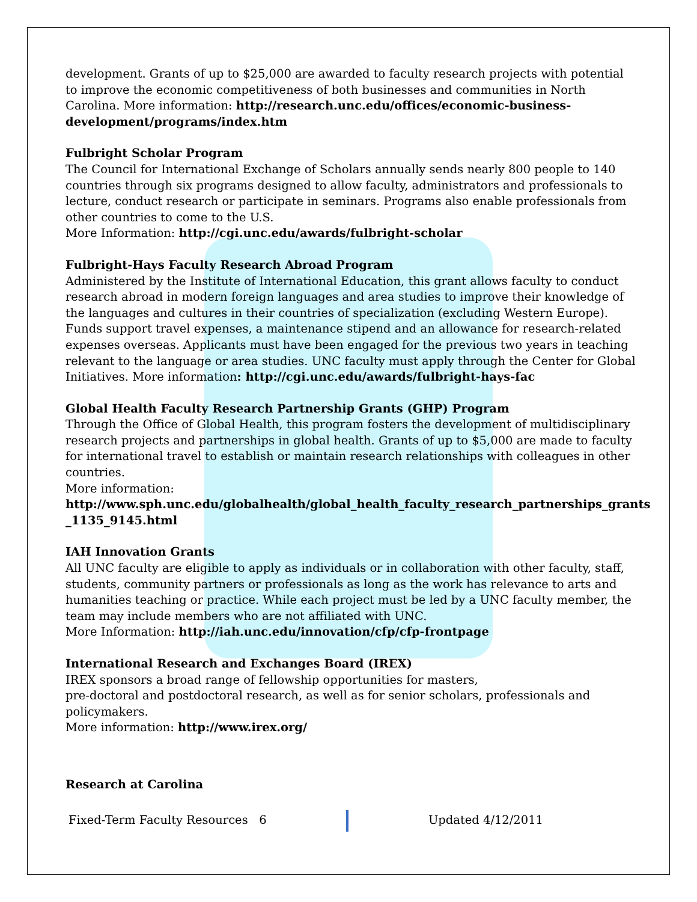development. Grants of up to $25,000 are awarded to faculty research projects with potential to improve the economic competitiveness of both businesses and communities in North Carolina. More information: http://research.unc.edu/offices/economic-business-development/programs/index.htm
Fulbright Scholar Program
The Council for International Exchange of Scholars annually sends nearly 800 people to 140 countries through six programs designed to allow faculty, administrators and professionals to lecture, conduct research or participate in seminars. Programs also enable professionals from other countries to come to the U.S.
More Information: http://cgi.unc.edu/awards/fulbright-scholar
Fulbright-Hays Faculty Research Abroad Program
Administered by the Institute of International Education, this grant allows faculty to conduct research abroad in modern foreign languages and area studies to improve their knowledge of the languages and cultures in their countries of specialization (excluding Western Europe). Funds support travel expenses, a maintenance stipend and an allowance for research-related expenses overseas. Applicants must have been engaged for the previous two years in teaching relevant to the language or area studies. UNC faculty must apply through the Center for Global Initiatives. More information: http://cgi.unc.edu/awards/fulbright-hays-fac
Global Health Faculty Research Partnership Grants (GHP) Program
Through the Office of Global Health, this program fosters the development of multidisciplinary research projects and partnerships in global health. Grants of up to $5,000 are made to faculty for international travel to establish or maintain research relationships with colleagues in other countries.
More information:
http://www.sph.unc.edu/globalhealth/global_health_faculty_research_partnerships_grants _1135_9145.html
IAH Innovation Grants
All UNC faculty are eligible to apply as individuals or in collaboration with other faculty, staff, students, community partners or professionals as long as the work has relevance to arts and humanities teaching or practice. While each project must be led by a UNC faculty member, the team may include members who are not affiliated with UNC.
More Information: http://iah.unc.edu/innovation/cfp/cfp-frontpage
International Research and Exchanges Board (IREX)
IREX sponsors a broad range of fellowship opportunities for masters,
pre-doctoral and postdoctoral research, as well as for senior scholars, professionals and policymakers.
More information: http://www.irex.org/
Research at Carolina
Fixed-Term Faculty Resources 6
Updated 4/12/2011